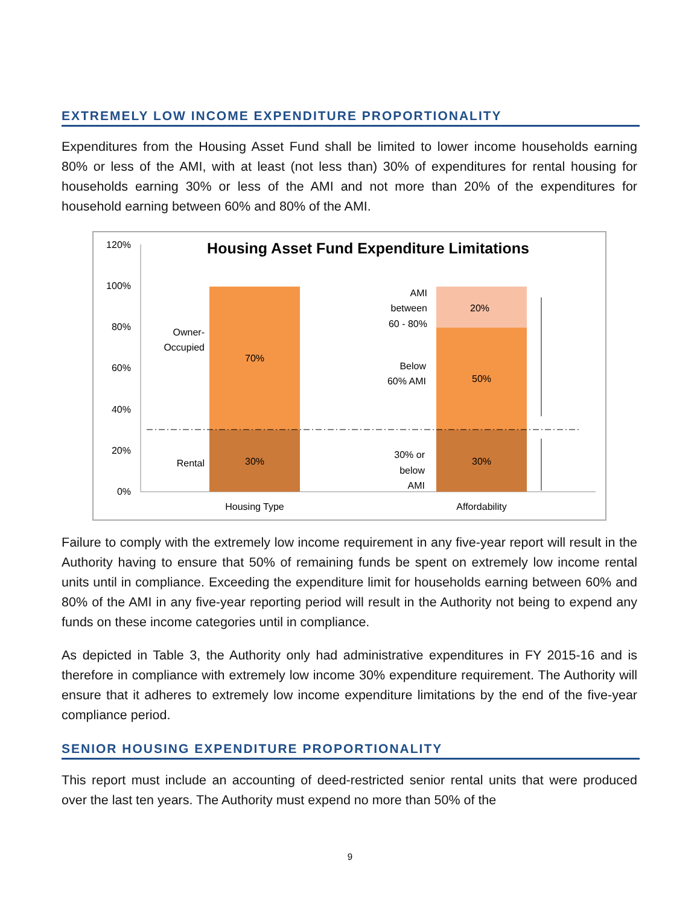EXTREMELY LOW INCOME EXPENDITURE PROPORTIONALITY
Expenditures from the Housing Asset Fund shall be limited to lower income households earning 80% or less of the AMI, with at least (not less than) 30% of expenditures for rental housing for households earning 30% or less of the AMI and not more than 20% of the expenditures for household earning between 60% and 80% of the AMI.
Housing Asset Fund Expenditure Limitations
120%
100%
80%
60%
40%
20%
0%
70%
30%
20%
50%
30%
Housing Type
Affordability
Owner-
Occupied
Rental
AMI
between
60 - 80%
Below
60% AMI
30% or
below
AMI
Failure to comply with the extremely low income requirement in any five-year report will result in the Authority having to ensure that 50% of remaining funds be spent on extremely low income rental units until in compliance. Exceeding the expenditure limit for households earning between 60% and 80% of the AMI in any five-year reporting period will result in the Authority not being to expend any funds on these income categories until in compliance.
As depicted in Table 3, the Authority only had administrative expenditures in FY 2015-16 and is therefore in compliance with extremely low income 30% expenditure requirement. The Authority will ensure that it adheres to extremely low income expenditure limitations by the end of the five-year compliance period.
SENIOR HOUSING EXPENDITURE PROPORTIONALITY
This report must include an accounting of deed-restricted senior rental units that were produced over the last ten years. The Authority must expend no more than 50% of the
9